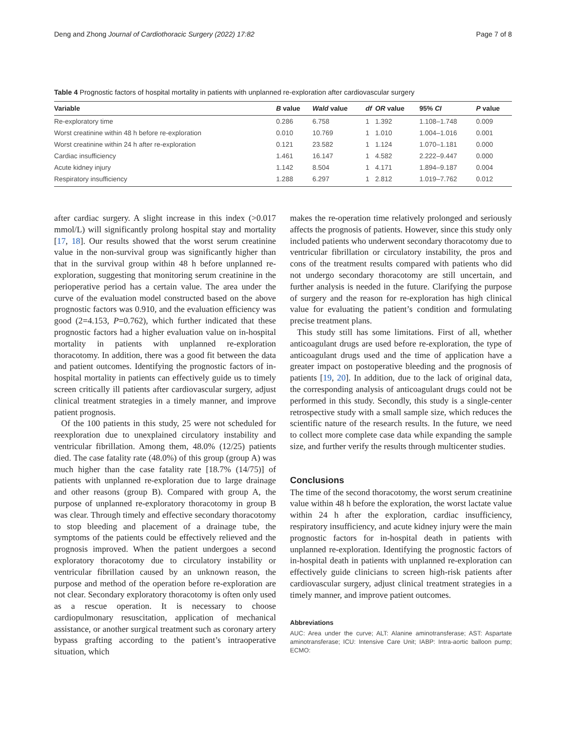Deng and Zhong Journal of Cardiothoracic Surgery (2022) 17:82 Page 7 of 8
Table 4 Prognostic factors of hospital mortality in patients with unplanned re-exploration after cardiovascular surgery
| Variable | B value | Wald value | df | OR value | 95% CI | P value |
| --- | --- | --- | --- | --- | --- | --- |
| Re-exploratory time | 0.286 | 6.758 | 1 | 1.392 | 1.108–1.748 | 0.009 |
| Worst creatinine within 48 h before re-exploration | 0.010 | 10.769 | 1 | 1.010 | 1.004–1.016 | 0.001 |
| Worst creatinine within 24 h after re-exploration | 0.121 | 23.582 | 1 | 1.124 | 1.070–1.181 | 0.000 |
| Cardiac insufficiency | 1.461 | 16.147 | 1 | 4.582 | 2.222–9.447 | 0.000 |
| Acute kidney injury | 1.142 | 8.504 | 1 | 4.171 | 1.894–9.187 | 0.004 |
| Respiratory insufficiency | 1.288 | 6.297 | 1 | 2.812 | 1.019–7.762 | 0.012 |
after cardiac surgery. A slight increase in this index (>0.017 mmol/L) will significantly prolong hospital stay and mortality [17, 18]. Our results showed that the worst serum creatinine value in the non-survival group was significantly higher than that in the survival group within 48 h before unplanned re-exploration, suggesting that monitoring serum creatinine in the perioperative period has a certain value. The area under the curve of the evaluation model constructed based on the above prognostic factors was 0.910, and the evaluation efficiency was good (2=4.153, P=0.762), which further indicated that these prognostic factors had a higher evaluation value on in-hospital mortality in patients with unplanned re-exploration thoracotomy. In addition, there was a good fit between the data and patient outcomes. Identifying the prognostic factors of in-hospital mortality in patients can effectively guide us to timely screen critically ill patients after cardiovascular surgery, adjust clinical treatment strategies in a timely manner, and improve patient prognosis.
Of the 100 patients in this study, 25 were not scheduled for reexploration due to unexplained circulatory instability and ventricular fibrillation. Among them, 48.0% (12/25) patients died. The case fatality rate (48.0%) of this group (group A) was much higher than the case fatality rate [18.7% (14/75)] of patients with unplanned re-exploration due to large drainage and other reasons (group B). Compared with group A, the purpose of unplanned re-exploratory thoracotomy in group B was clear. Through timely and effective secondary thoracotomy to stop bleeding and placement of a drainage tube, the symptoms of the patients could be effectively relieved and the prognosis improved. When the patient undergoes a second exploratory thoracotomy due to circulatory instability or ventricular fibrillation caused by an unknown reason, the purpose and method of the operation before re-exploration are not clear. Secondary exploratory thoracotomy is often only used as a rescue operation. It is necessary to choose cardiopulmonary resuscitation, application of mechanical assistance, or another surgical treatment such as coronary artery bypass grafting according to the patient’s intraoperative situation, which
makes the re-operation time relatively prolonged and seriously affects the prognosis of patients. However, since this study only included patients who underwent secondary thoracotomy due to ventricular fibrillation or circulatory instability, the pros and cons of the treatment results compared with patients who did not undergo secondary thoracotomy are still uncertain, and further analysis is needed in the future. Clarifying the purpose of surgery and the reason for re-exploration has high clinical value for evaluating the patient’s condition and formulating precise treatment plans.
This study still has some limitations. First of all, whether anticoagulant drugs are used before re-exploration, the type of anticoagulant drugs used and the time of application have a greater impact on postoperative bleeding and the prognosis of patients [19, 20]. In addition, due to the lack of original data, the corresponding analysis of anticoagulant drugs could not be performed in this study. Secondly, this study is a single-center retrospective study with a small sample size, which reduces the scientific nature of the research results. In the future, we need to collect more complete case data while expanding the sample size, and further verify the results through multicenter studies.
Conclusions
The time of the second thoracotomy, the worst serum creatinine value within 48 h before the exploration, the worst lactate value within 24 h after the exploration, cardiac insufficiency, respiratory insufficiency, and acute kidney injury were the main prognostic factors for in-hospital death in patients with unplanned re-exploration. Identifying the prognostic factors of in-hospital death in patients with unplanned re-exploration can effectively guide clinicians to screen high-risk patients after cardiovascular surgery, adjust clinical treatment strategies in a timely manner, and improve patient outcomes.
Abbreviations
AUC: Area under the curve; ALT: Alanine aminotransferase; AST: Aspartate aminotransferase; ICU: Intensive Care Unit; IABP: Intra-aortic balloon pump; ECMO: